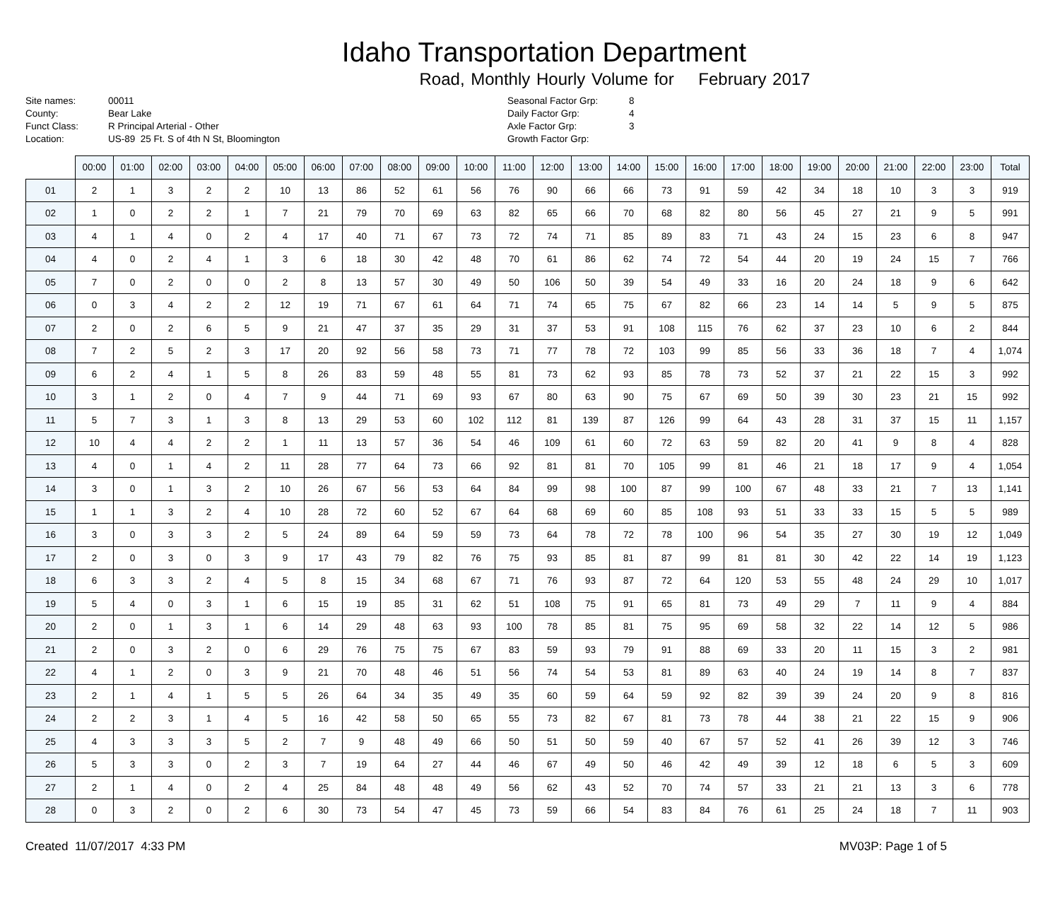Idaho Transportation Department
Road, Monthly Hourly Volume for February 2017
Site names:
County:
Funct Class:
Location:
00011
Bear Lake
R Principal Arterial - Other
US-89 25 Ft. S of 4th N St, Bloomington
Seasonal Factor Grp:
Daily Factor Grp:
Axle Factor Grp:
Growth Factor Grp:
8
4
3
| | 00:00 | 01:00 | 02:00 | 03:00 | 04:00 | 05:00 | 06:00 | 07:00 | 08:00 | 09:00 | 10:00 | 11:00 | 12:00 | 13:00 | 14:00 | 15:00 | 16:00 | 17:00 | 18:00 | 19:00 | 20:00 | 21:00 | 22:00 | 23:00 | Total |
| --- | --- | --- | --- | --- | --- | --- | --- | --- | --- | --- | --- | --- | --- | --- | --- | --- | --- | --- | --- | --- | --- | --- | --- | --- | --- |
| 01 | 2 | 1 | 3 | 2 | 2 | 10 | 13 | 86 | 52 | 61 | 56 | 76 | 90 | 66 | 66 | 73 | 91 | 59 | 42 | 34 | 18 | 10 | 3 | 3 | 919 |
| 02 | 1 | 0 | 2 | 2 | 1 | 7 | 21 | 79 | 70 | 69 | 63 | 82 | 65 | 66 | 70 | 68 | 82 | 80 | 56 | 45 | 27 | 21 | 9 | 5 | 991 |
| 03 | 4 | 1 | 4 | 0 | 2 | 4 | 17 | 40 | 71 | 67 | 73 | 72 | 74 | 71 | 85 | 89 | 83 | 71 | 43 | 24 | 15 | 23 | 6 | 8 | 947 |
| 04 | 4 | 0 | 2 | 4 | 1 | 3 | 6 | 18 | 30 | 42 | 48 | 70 | 61 | 86 | 62 | 74 | 72 | 54 | 44 | 20 | 19 | 24 | 15 | 7 | 766 |
| 05 | 7 | 0 | 2 | 0 | 0 | 2 | 8 | 13 | 57 | 30 | 49 | 50 | 106 | 50 | 39 | 54 | 49 | 33 | 16 | 20 | 24 | 18 | 9 | 6 | 642 |
| 06 | 0 | 3 | 4 | 2 | 2 | 12 | 19 | 71 | 67 | 61 | 64 | 71 | 74 | 65 | 75 | 67 | 82 | 66 | 23 | 14 | 14 | 5 | 9 | 5 | 875 |
| 07 | 2 | 0 | 2 | 6 | 5 | 9 | 21 | 47 | 37 | 35 | 29 | 31 | 37 | 53 | 91 | 108 | 115 | 76 | 62 | 37 | 23 | 10 | 6 | 2 | 844 |
| 08 | 7 | 2 | 5 | 2 | 3 | 17 | 20 | 92 | 56 | 58 | 73 | 71 | 77 | 78 | 72 | 103 | 99 | 85 | 56 | 33 | 36 | 18 | 7 | 4 | 1,074 |
| 09 | 6 | 2 | 4 | 1 | 5 | 8 | 26 | 83 | 59 | 48 | 55 | 81 | 73 | 62 | 93 | 85 | 78 | 73 | 52 | 37 | 21 | 22 | 15 | 3 | 992 |
| 10 | 3 | 1 | 2 | 0 | 4 | 7 | 9 | 44 | 71 | 69 | 93 | 67 | 80 | 63 | 90 | 75 | 67 | 69 | 50 | 39 | 30 | 23 | 21 | 15 | 992 |
| 11 | 5 | 7 | 3 | 1 | 3 | 8 | 13 | 29 | 53 | 60 | 102 | 112 | 81 | 139 | 87 | 126 | 99 | 64 | 43 | 28 | 31 | 37 | 15 | 11 | 1,157 |
| 12 | 10 | 4 | 4 | 2 | 2 | 1 | 11 | 13 | 57 | 36 | 54 | 46 | 109 | 61 | 60 | 72 | 63 | 59 | 82 | 20 | 41 | 9 | 8 | 4 | 828 |
| 13 | 4 | 0 | 1 | 4 | 2 | 11 | 28 | 77 | 64 | 73 | 66 | 92 | 81 | 81 | 70 | 105 | 99 | 81 | 46 | 21 | 18 | 17 | 9 | 4 | 1,054 |
| 14 | 3 | 0 | 1 | 3 | 2 | 10 | 26 | 67 | 56 | 53 | 64 | 84 | 99 | 98 | 100 | 87 | 99 | 100 | 67 | 48 | 33 | 21 | 7 | 13 | 1,141 |
| 15 | 1 | 1 | 3 | 2 | 4 | 10 | 28 | 72 | 60 | 52 | 67 | 64 | 68 | 69 | 60 | 85 | 108 | 93 | 51 | 33 | 33 | 15 | 5 | 5 | 989 |
| 16 | 3 | 0 | 3 | 3 | 2 | 5 | 24 | 89 | 64 | 59 | 59 | 73 | 64 | 78 | 72 | 78 | 100 | 96 | 54 | 35 | 27 | 30 | 19 | 12 | 1,049 |
| 17 | 2 | 0 | 3 | 0 | 3 | 9 | 17 | 43 | 79 | 82 | 76 | 75 | 93 | 85 | 81 | 87 | 99 | 81 | 81 | 30 | 42 | 22 | 14 | 19 | 1,123 |
| 18 | 6 | 3 | 3 | 2 | 4 | 5 | 8 | 15 | 34 | 68 | 67 | 71 | 76 | 93 | 87 | 72 | 64 | 120 | 53 | 55 | 48 | 24 | 29 | 10 | 1,017 |
| 19 | 5 | 4 | 0 | 3 | 1 | 6 | 15 | 19 | 85 | 31 | 62 | 51 | 108 | 75 | 91 | 65 | 81 | 73 | 49 | 29 | 7 | 11 | 9 | 4 | 884 |
| 20 | 2 | 0 | 1 | 3 | 1 | 6 | 14 | 29 | 48 | 63 | 93 | 100 | 78 | 85 | 81 | 75 | 95 | 69 | 58 | 32 | 22 | 14 | 12 | 5 | 986 |
| 21 | 2 | 0 | 3 | 2 | 0 | 6 | 29 | 76 | 75 | 75 | 67 | 83 | 59 | 93 | 79 | 91 | 88 | 69 | 33 | 20 | 11 | 15 | 3 | 2 | 981 |
| 22 | 4 | 1 | 2 | 0 | 3 | 9 | 21 | 70 | 48 | 46 | 51 | 56 | 74 | 54 | 53 | 81 | 89 | 63 | 40 | 24 | 19 | 14 | 8 | 7 | 837 |
| 23 | 2 | 1 | 4 | 1 | 5 | 5 | 26 | 64 | 34 | 35 | 49 | 35 | 60 | 59 | 64 | 59 | 92 | 82 | 39 | 39 | 24 | 20 | 9 | 8 | 816 |
| 24 | 2 | 2 | 3 | 1 | 4 | 5 | 16 | 42 | 58 | 50 | 65 | 55 | 73 | 82 | 67 | 81 | 73 | 78 | 44 | 38 | 21 | 22 | 15 | 9 | 906 |
| 25 | 4 | 3 | 3 | 3 | 5 | 2 | 7 | 9 | 48 | 49 | 66 | 50 | 51 | 50 | 59 | 40 | 67 | 57 | 52 | 41 | 26 | 39 | 12 | 3 | 746 |
| 26 | 5 | 3 | 3 | 0 | 2 | 3 | 7 | 19 | 64 | 27 | 44 | 46 | 67 | 49 | 50 | 46 | 42 | 49 | 39 | 12 | 18 | 6 | 5 | 3 | 609 |
| 27 | 2 | 1 | 4 | 0 | 2 | 4 | 25 | 84 | 48 | 48 | 49 | 56 | 62 | 43 | 52 | 70 | 74 | 57 | 33 | 21 | 21 | 13 | 3 | 6 | 778 |
| 28 | 0 | 3 | 2 | 0 | 2 | 6 | 30 | 73 | 54 | 47 | 45 | 73 | 59 | 66 | 54 | 83 | 84 | 76 | 61 | 25 | 24 | 18 | 7 | 11 | 903 |
Created 11/07/2017 4:33 PM MV03P: Page 1 of 5